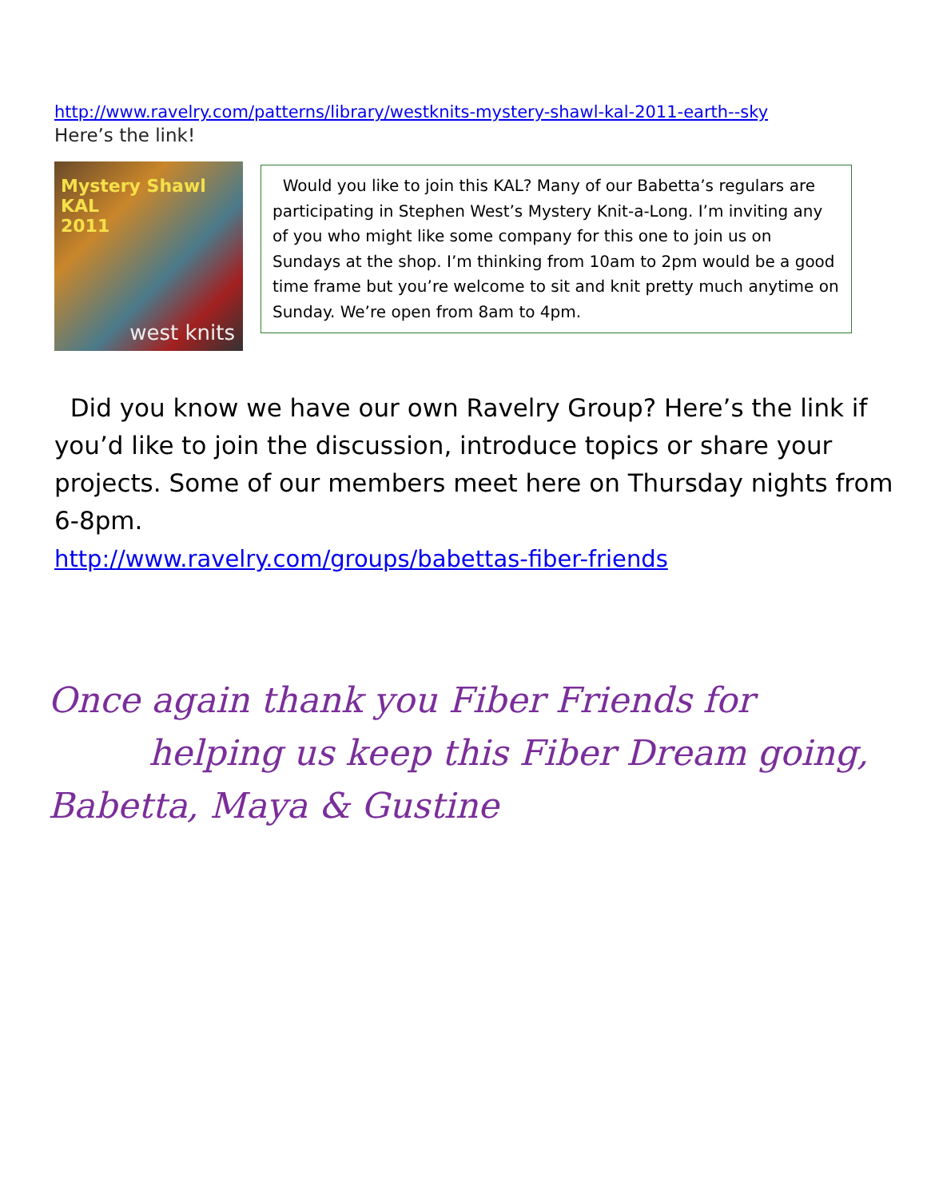http://www.ravelry.com/patterns/library/westknits-mystery-shawl-kal-2011-earth--sky
Here’s the link!
Mystery Shawl KAL
2011
west knits
Would you like to join this KAL? Many of our Babetta’s regulars are participating in Stephen West’s Mystery Knit-a-Long. I’m inviting any of you who might like some company for this one to join us on Sundays at the shop. I’m thinking from 10am to 2pm would be a good time frame but you’re welcome to sit and knit pretty much anytime on Sunday. We’re open from 8am to 4pm.
Did you know we have our own Ravelry Group? Here’s the link if you’d like to join the discussion, introduce topics or share your projects. Some of our members meet here on Thursday nights from 6-8pm.
http://www.ravelry.com/groups/babettas-fiber-friends
Once again thank you Fiber Friends for
helping us keep this Fiber Dream going,
Babetta, Maya & Gustine